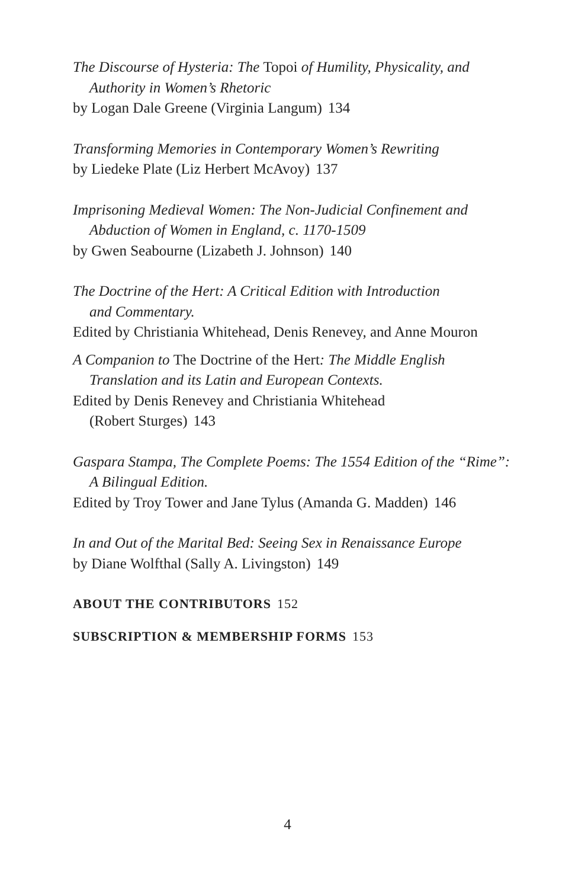The Discourse of Hysteria: The Topoi of Humility, Physicality, and
Authority in Women’s Rhetoric
by Logan Dale Greene (Virginia Langum) 134
Transforming Memories in Contemporary Women’s Rewriting
by Liedeke Plate (Liz Herbert McAvoy) 137
Imprisoning Medieval Women: The Non-Judicial Confinement and
Abduction of Women in England, c. 1170-1509
by Gwen Seabourne (Lizabeth J. Johnson) 140
The Doctrine of the Hert: A Critical Edition with Introduction
and Commentary.
Edited by Christiania Whitehead, Denis Renevey, and Anne Mouron
A Companion to The Doctrine of the Hert: The Middle English
Translation and its Latin and European Contexts.
Edited by Denis Renevey and Christiania Whitehead
(Robert Sturges) 143
Gaspara Stampa, The Complete Poems: The 1554 Edition of the “Rime”:
A Bilingual Edition.
Edited by Troy Tower and Jane Tylus (Amanda G. Madden) 146
In and Out of the Marital Bed: Seeing Sex in Renaissance Europe
by Diane Wolfthal (Sally A. Livingston) 149
ABOUT THE CONTRIBUTORS 152
SUBSCRIPTION & MEMBERSHIP FORMS 153
4